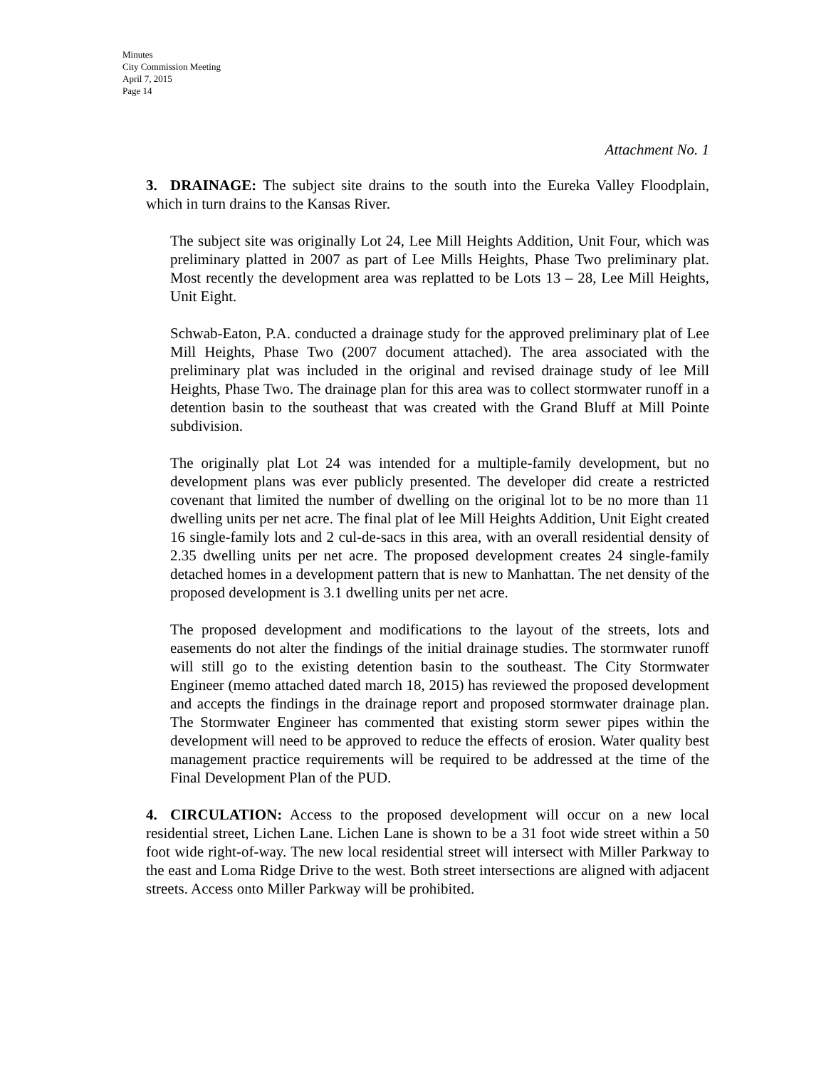Minutes
City Commission Meeting
April 7, 2015
Page 14
Attachment No. 1
3. DRAINAGE: The subject site drains to the south into the Eureka Valley Floodplain, which in turn drains to the Kansas River.
The subject site was originally Lot 24, Lee Mill Heights Addition, Unit Four, which was preliminary platted in 2007 as part of Lee Mills Heights, Phase Two preliminary plat. Most recently the development area was replatted to be Lots 13 – 28, Lee Mill Heights, Unit Eight.
Schwab-Eaton, P.A. conducted a drainage study for the approved preliminary plat of Lee Mill Heights, Phase Two (2007 document attached). The area associated with the preliminary plat was included in the original and revised drainage study of lee Mill Heights, Phase Two. The drainage plan for this area was to collect stormwater runoff in a detention basin to the southeast that was created with the Grand Bluff at Mill Pointe subdivision.
The originally plat Lot 24 was intended for a multiple-family development, but no development plans was ever publicly presented. The developer did create a restricted covenant that limited the number of dwelling on the original lot to be no more than 11 dwelling units per net acre. The final plat of lee Mill Heights Addition, Unit Eight created 16 single-family lots and 2 cul-de-sacs in this area, with an overall residential density of 2.35 dwelling units per net acre. The proposed development creates 24 single-family detached homes in a development pattern that is new to Manhattan. The net density of the proposed development is 3.1 dwelling units per net acre.
The proposed development and modifications to the layout of the streets, lots and easements do not alter the findings of the initial drainage studies. The stormwater runoff will still go to the existing detention basin to the southeast. The City Stormwater Engineer (memo attached dated march 18, 2015) has reviewed the proposed development and accepts the findings in the drainage report and proposed stormwater drainage plan. The Stormwater Engineer has commented that existing storm sewer pipes within the development will need to be approved to reduce the effects of erosion. Water quality best management practice requirements will be required to be addressed at the time of the Final Development Plan of the PUD.
4. CIRCULATION: Access to the proposed development will occur on a new local residential street, Lichen Lane. Lichen Lane is shown to be a 31 foot wide street within a 50 foot wide right-of-way. The new local residential street will intersect with Miller Parkway to the east and Loma Ridge Drive to the west. Both street intersections are aligned with adjacent streets. Access onto Miller Parkway will be prohibited.